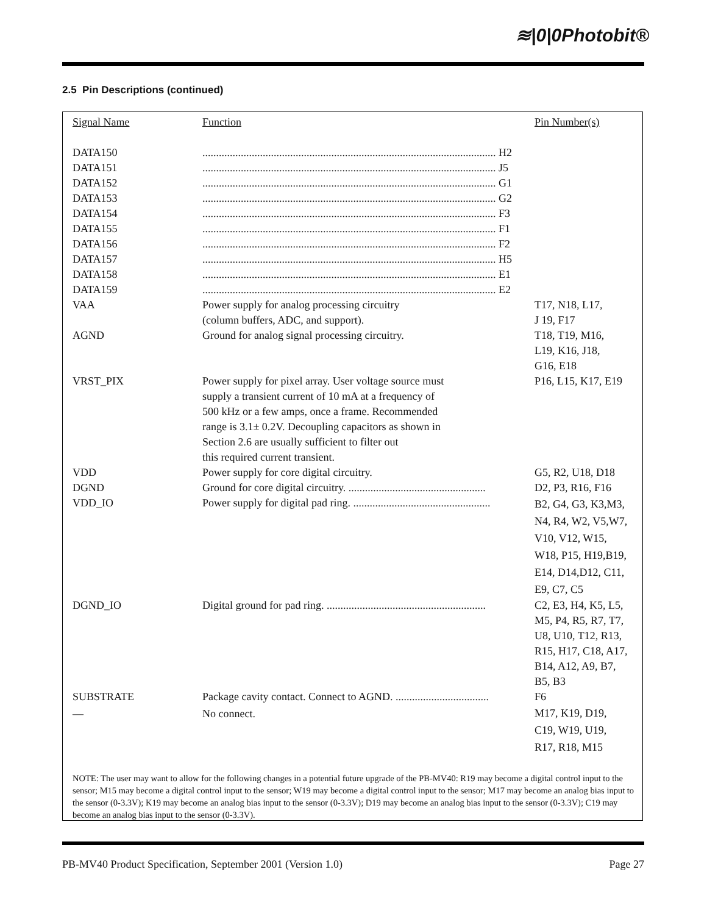≋|0|0Photobit®
2.5 Pin Descriptions (continued)
| Signal Name | Function | Pin Number(s) |
| --- | --- | --- |
| DATA150 | ........................................................................................................... H2 | |
| DATA151 | ........................................................................................................... J5 | |
| DATA152 | ........................................................................................................... G1 | |
| DATA153 | ........................................................................................................... G2 | |
| DATA154 | ........................................................................................................... F3 | |
| DATA155 | ........................................................................................................... F1 | |
| DATA156 | ........................................................................................................... F2 | |
| DATA157 | ........................................................................................................... H5 | |
| DATA158 | ........................................................................................................... E1 | |
| DATA159 | ........................................................................................................... E2 | |
| VAA | Power supply for analog processing circuitry (column buffers, ADC, and support). | T17, N18, L17, J 19, F17 |
| AGND | Ground for analog signal processing circuitry. | T18, T19, M16, L19, K16, J18, G16, E18 |
| VRST_PIX | Power supply for pixel array. User voltage source must supply a transient current of 10 mA at a frequency of 500 kHz or a few amps, once a frame. Recommended range is 3.1± 0.2V. Decoupling capacitors as shown in Section 2.6 are usually sufficient to filter out this required current transient. | P16, L15, K17, E19 |
| VDD | Power supply for core digital circuitry. | G5, R2, U18, D18 |
| DGND | Ground for core digital circuitry. .................................................. | D2, P3, R16, F16 |
| VDD_IO | Power supply for digital pad ring. .................................................. | B2, G4, G3, K3,M3, N4, R4, W2, V5,W7, V10, V12, W15, W18, P15, H19,B19, E14, D14,D12, C11, E9, C7, C5 |
| DGND_IO | Digital ground for pad ring. .......................................................... | C2, E3, H4, K5, L5, M5, P4, R5, R7, T7, U8, U10, T12, R13, R15, H17, C18, A17, B14, A12, A9, B7, B5, B3 |
| SUBSTRATE | Package cavity contact. Connect to AGND. .................................. | F6 |
| — | No connect. | M17, K19, D19, C19, W19, U19, R17, R18, M15 |
NOTE: The user may want to allow for the following changes in a potential future upgrade of the PB-MV40: R19 may become a digital control input to the sensor; M15 may become a digital control input to the sensor; W19 may become a digital control input to the sensor; M17 may become an analog bias input to the sensor (0-3.3V); K19 may become an analog bias input to the sensor (0-3.3V); D19 may become an analog bias input to the sensor (0-3.3V); C19 may become an analog bias input to the sensor (0-3.3V).
PB-MV40 Product Specification, September 2001 (Version 1.0) Page 27